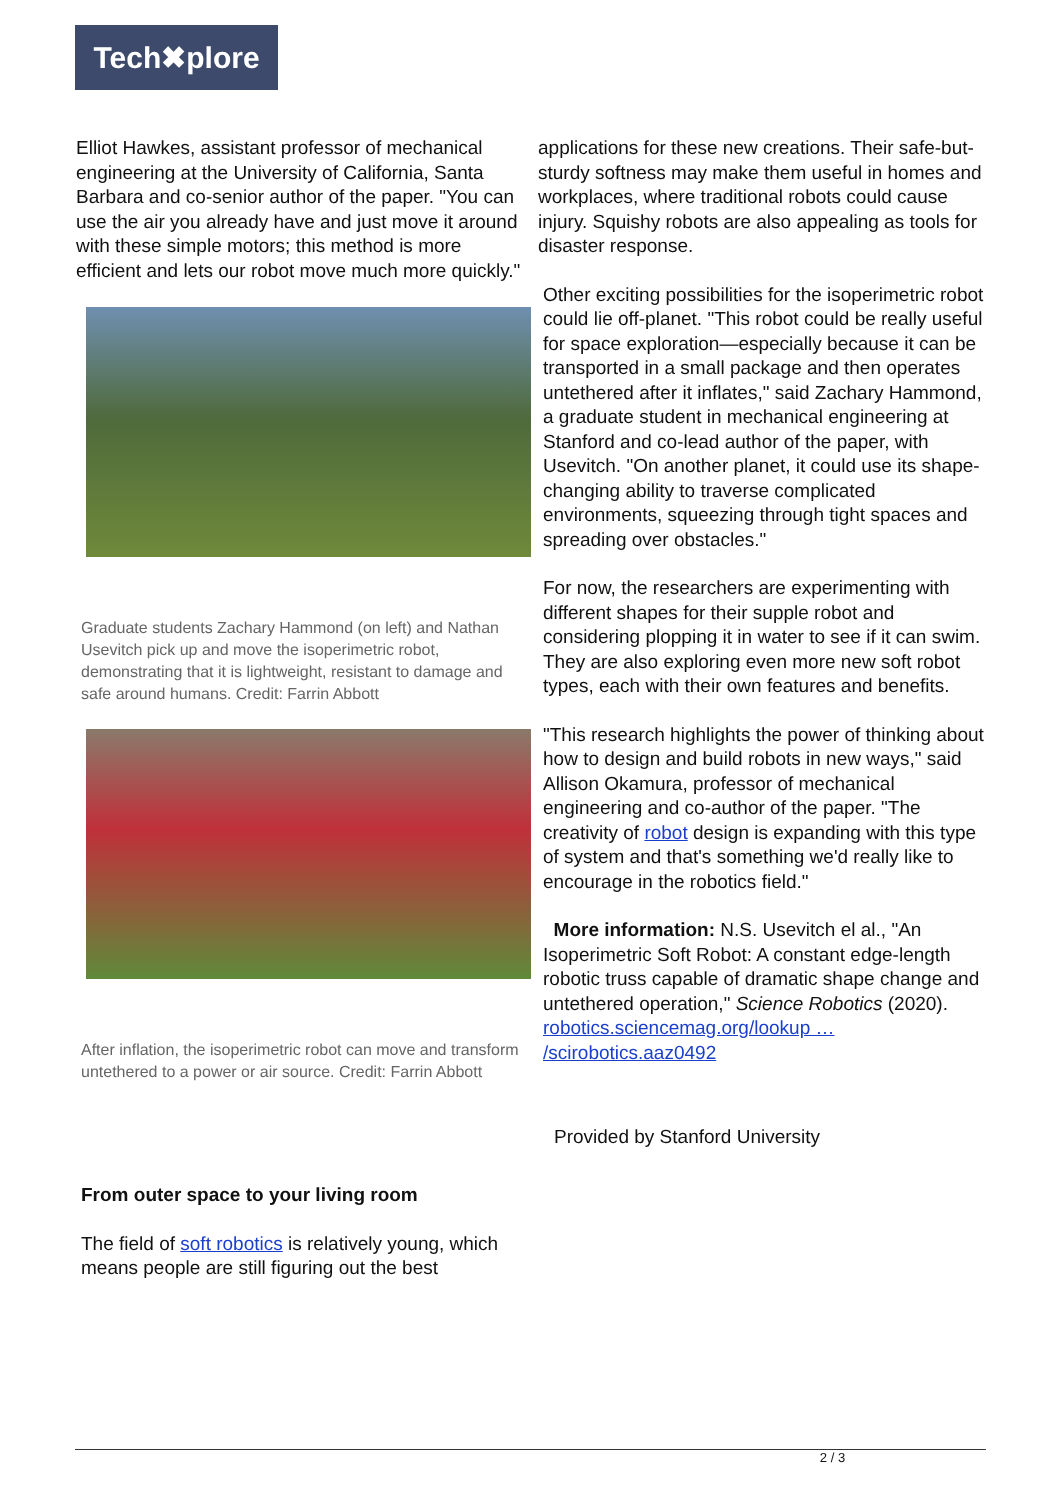Tech✖plore
Elliot Hawkes, assistant professor of mechanical engineering at the University of California, Santa Barbara and co-senior author of the paper. "You can use the air you already have and just move it around with these simple motors; this method is more efficient and lets our robot move much more quickly."
Graduate students Zachary Hammond (on left) and Nathan Usevitch pick up and move the isoperimetric robot, demonstrating that it is lightweight, resistant to damage and safe around humans. Credit: Farrin Abbott
After inflation, the isoperimetric robot can move and transform untethered to a power or air source. Credit: Farrin Abbott
From outer space to your living room
The field of soft robotics is relatively young, which means people are still figuring out the best
applications for these new creations. Their safe-but-sturdy softness may make them useful in homes and workplaces, where traditional robots could cause injury. Squishy robots are also appealing as tools for disaster response.
Other exciting possibilities for the isoperimetric robot could lie off-planet. "This robot could be really useful for space exploration—especially because it can be transported in a small package and then operates untethered after it inflates," said Zachary Hammond, a graduate student in mechanical engineering at Stanford and co-lead author of the paper, with Usevitch. "On another planet, it could use its shape-changing ability to traverse complicated environments, squeezing through tight spaces and spreading over obstacles."
For now, the researchers are experimenting with different shapes for their supple robot and considering plopping it in water to see if it can swim. They are also exploring even more new soft robot types, each with their own features and benefits.
"This research highlights the power of thinking about how to design and build robots in new ways," said Allison Okamura, professor of mechanical engineering and co-author of the paper. "The creativity of robot design is expanding with this type of system and that's something we'd really like to encourage in the robotics field."
More information: N.S. Usevitch el al., "An Isoperimetric Soft Robot: A constant edge-length robotic truss capable of dramatic shape change and untethered operation," Science Robotics (2020). robotics.sciencemag.org/lookup … /scirobotics.aaz0492
Provided by Stanford University
2 / 3